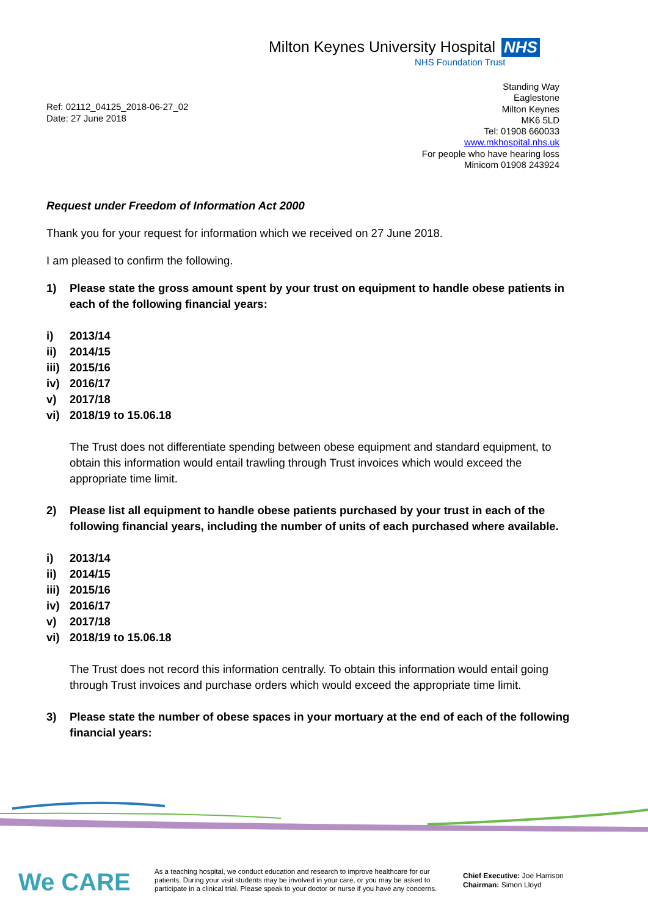Milton Keynes University Hospital NHS
NHS Foundation Trust
Standing Way
Eaglestone
Milton Keynes
MK6 5LD
Tel: 01908 660033
www.mkhospital.nhs.uk
For people who have hearing loss
Minicom 01908 243924
Ref: 02112_04125_2018-06-27_02
Date: 27 June 2018
Request under Freedom of Information Act 2000
Thank you for your request for information which we received on 27 June 2018.
I am pleased to confirm the following.
1) Please state the gross amount spent by your trust on equipment to handle obese patients in each of the following financial years:
i) 2013/14
ii) 2014/15
iii) 2015/16
iv) 2016/17
v) 2017/18
vi) 2018/19 to 15.06.18
The Trust does not differentiate spending between obese equipment and standard equipment, to obtain this information would entail trawling through Trust invoices which would exceed the appropriate time limit.
2) Please list all equipment to handle obese patients purchased by your trust in each of the following financial years, including the number of units of each purchased where available.
i) 2013/14
ii) 2014/15
iii) 2015/16
iv) 2016/17
v) 2017/18
vi) 2018/19 to 15.06.18
The Trust does not record this information centrally. To obtain this information would entail going through Trust invoices and purchase orders which would exceed the appropriate time limit.
3) Please state the number of obese spaces in your mortuary at the end of each of the following financial years:
We CARE
As a teaching hospital, we conduct education and research to improve healthcare for our patients. During your visit students may be involved in your care, or you may be asked to participate in a clinical trial. Please speak to your doctor or nurse if you have any concerns.
Chief Executive: Joe Harrison
Chairman: Simon Lloyd